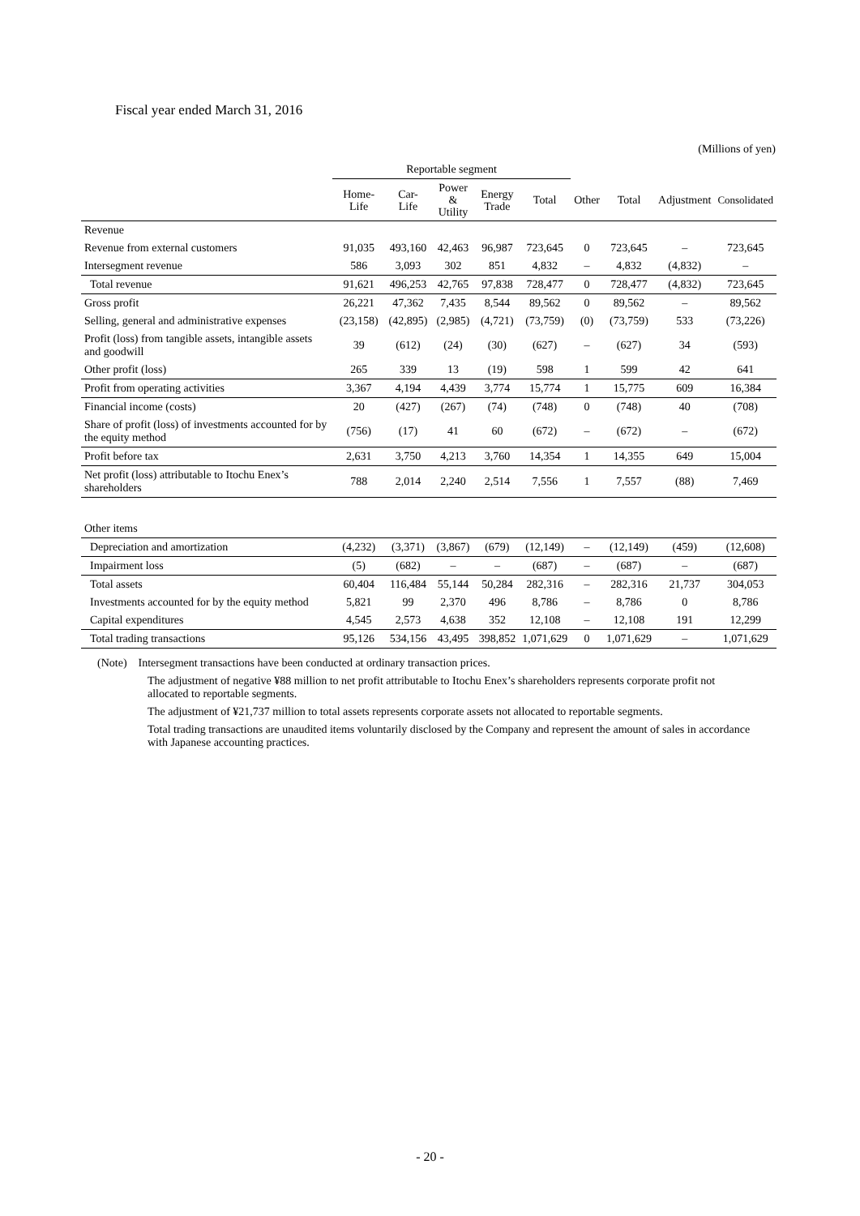Fiscal year ended March 31, 2016
(Millions of yen)
| | Reportable segment | | | | | | | | |
| --- | --- | --- | --- | --- | --- | --- | --- | --- | --- |
| | Home-Life | Car-Life | Power & Utility | Energy Trade | Total | Other | Total | Adjustment | Consolidated |
| Revenue | | | | | | | | | |
| Revenue from external customers | 91,035 | 493,160 | 42,463 | 96,987 | 723,645 | 0 | 723,645 | – | 723,645 |
| Intersegment revenue | 586 | 3,093 | 302 | 851 | 4,832 | – | 4,832 | (4,832) | – |
| Total revenue | 91,621 | 496,253 | 42,765 | 97,838 | 728,477 | 0 | 728,477 | (4,832) | 723,645 |
| Gross profit | 26,221 | 47,362 | 7,435 | 8,544 | 89,562 | 0 | 89,562 | – | 89,562 |
| Selling, general and administrative expenses | (23,158) | (42,895) | (2,985) | (4,721) | (73,759) | (0) | (73,759) | 533 | (73,226) |
| Profit (loss) from tangible assets, intangible assets and goodwill | 39 | (612) | (24) | (30) | (627) | – | (627) | 34 | (593) |
| Other profit (loss) | 265 | 339 | 13 | (19) | 598 | 1 | 599 | 42 | 641 |
| Profit from operating activities | 3,367 | 4,194 | 4,439 | 3,774 | 15,774 | 1 | 15,775 | 609 | 16,384 |
| Financial income (costs) | 20 | (427) | (267) | (74) | (748) | 0 | (748) | 40 | (708) |
| Share of profit (loss) of investments accounted for by the equity method | (756) | (17) | 41 | 60 | (672) | – | (672) | – | (672) |
| Profit before tax | 2,631 | 3,750 | 4,213 | 3,760 | 14,354 | 1 | 14,355 | 649 | 15,004 |
| Net profit (loss) attributable to Itochu Enex’s shareholders | 788 | 2,014 | 2,240 | 2,514 | 7,556 | 1 | 7,557 | (88) | 7,469 |
| Other items | | | | | | | | | |
| Depreciation and amortization | (4,232) | (3,371) | (3,867) | (679) | (12,149) | – | (12,149) | (459) | (12,608) |
| Impairment loss | (5) | (682) | – | – | (687) | – | (687) | – | (687) |
| Total assets | 60,404 | 116,484 | 55,144 | 50,284 | 282,316 | – | 282,316 | 21,737 | 304,053 |
| Investments accounted for by the equity method | 5,821 | 99 | 2,370 | 496 | 8,786 | – | 8,786 | 0 | 8,786 |
| Capital expenditures | 4,545 | 2,573 | 4,638 | 352 | 12,108 | – | 12,108 | 191 | 12,299 |
| Total trading transactions | 95,126 | 534,156 | 43,495 | 398,852 | 1,071,629 | 0 | 1,071,629 | – | 1,071,629 |
(Note) Intersegment transactions have been conducted at ordinary transaction prices.
The adjustment of negative ¥88 million to net profit attributable to Itochu Enex’s shareholders represents corporate profit not allocated to reportable segments.
The adjustment of ¥21,737 million to total assets represents corporate assets not allocated to reportable segments.
Total trading transactions are unaudited items voluntarily disclosed by the Company and represent the amount of sales in accordance with Japanese accounting practices.
- 20 -